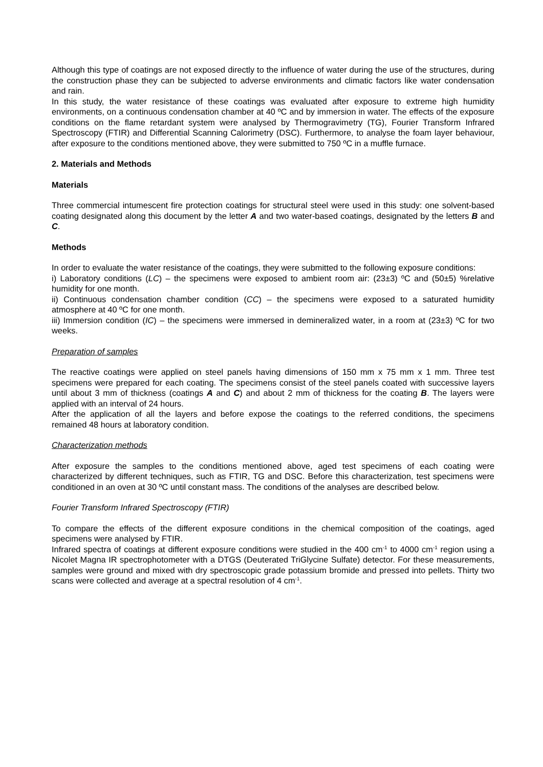Although this type of coatings are not exposed directly to the influence of water during the use of the structures, during the construction phase they can be subjected to adverse environments and climatic factors like water condensation and rain.
In this study, the water resistance of these coatings was evaluated after exposure to extreme high humidity environments, on a continuous condensation chamber at 40 ºC and by immersion in water. The effects of the exposure conditions on the flame retardant system were analysed by Thermogravimetry (TG), Fourier Transform Infrared Spectroscopy (FTIR) and Differential Scanning Calorimetry (DSC). Furthermore, to analyse the foam layer behaviour, after exposure to the conditions mentioned above, they were submitted to 750 ºC in a muffle furnace.
2. Materials and Methods
Materials
Three commercial intumescent fire protection coatings for structural steel were used in this study: one solvent-based coating designated along this document by the letter A and two water-based coatings, designated by the letters B and C.
Methods
In order to evaluate the water resistance of the coatings, they were submitted to the following exposure conditions:
i) Laboratory conditions (LC) – the specimens were exposed to ambient room air: (23±3) ºC and (50±5) %relative humidity for one month.
ii) Continuous condensation chamber condition (CC) – the specimens were exposed to a saturated humidity atmosphere at 40 ºC for one month.
iii) Immersion condition (IC) – the specimens were immersed in demineralized water, in a room at (23±3) ºC for two weeks.
Preparation of samples
The reactive coatings were applied on steel panels having dimensions of 150 mm x 75 mm x 1 mm. Three test specimens were prepared for each coating. The specimens consist of the steel panels coated with successive layers until about 3 mm of thickness (coatings A and C) and about 2 mm of thickness for the coating B. The layers were applied with an interval of 24 hours.
After the application of all the layers and before expose the coatings to the referred conditions, the specimens remained 48 hours at laboratory condition.
Characterization methods
After exposure the samples to the conditions mentioned above, aged test specimens of each coating were characterized by different techniques, such as FTIR, TG and DSC. Before this characterization, test specimens were conditioned in an oven at 30 ºC until constant mass. The conditions of the analyses are described below.
Fourier Transform Infrared Spectroscopy (FTIR)
To compare the effects of the different exposure conditions in the chemical composition of the coatings, aged specimens were analysed by FTIR.
Infrared spectra of coatings at different exposure conditions were studied in the 400 cm<sup>-1</sup> to 4000 cm<sup>-1</sup> region using a Nicolet Magna IR spectrophotometer with a DTGS (Deuterated TriGlycine Sulfate) detector. For these measurements, samples were ground and mixed with dry spectroscopic grade potassium bromide and pressed into pellets. Thirty two scans were collected and average at a spectral resolution of 4 cm<sup>-1</sup>.